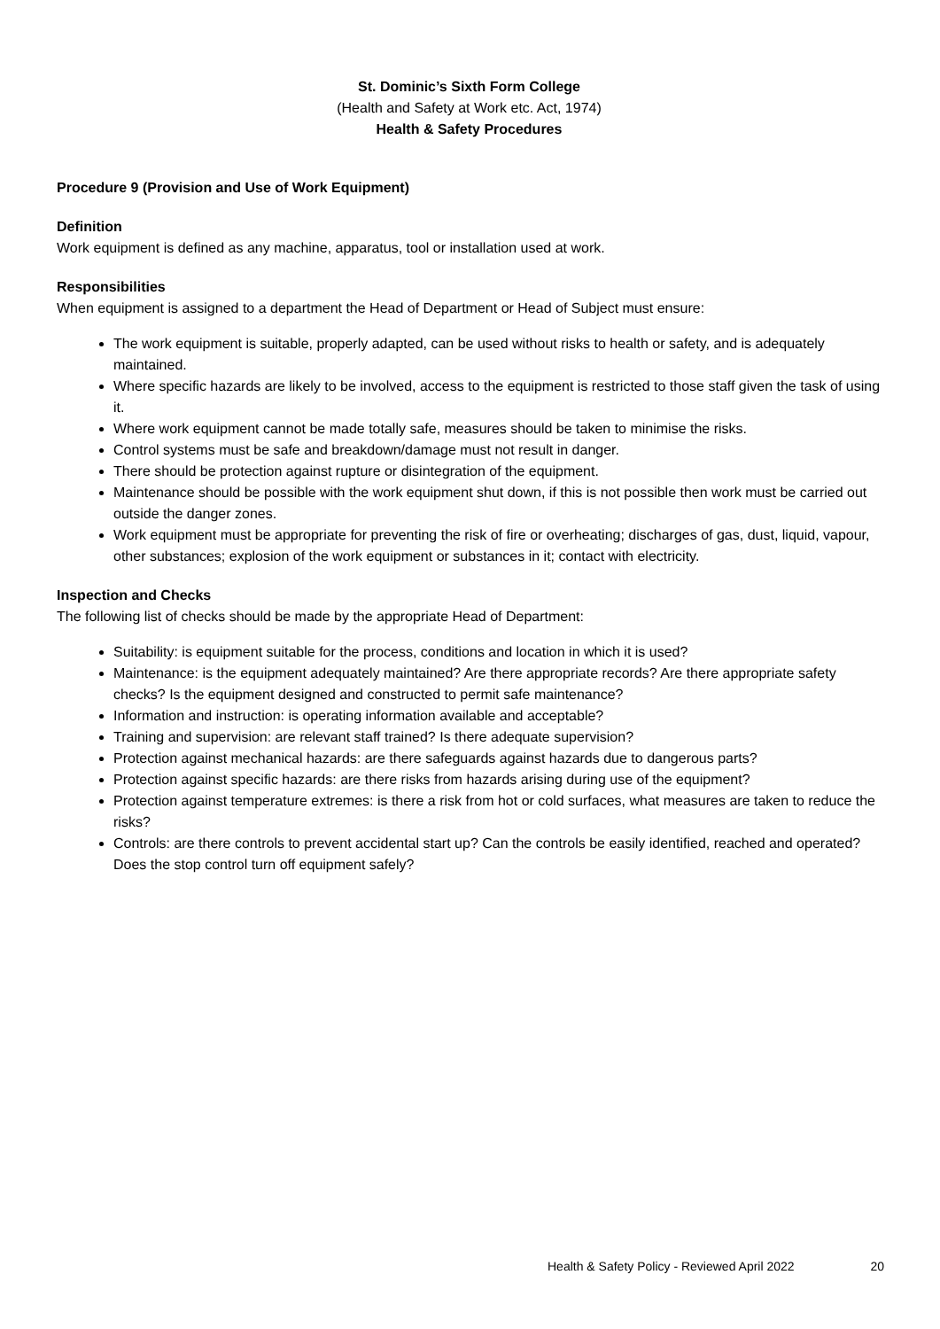St. Dominic’s Sixth Form College
(Health and Safety at Work etc. Act, 1974)
Health & Safety Procedures
Procedure 9 (Provision and Use of Work Equipment)
Definition
Work equipment is defined as any machine, apparatus, tool or installation used at work.
Responsibilities
When equipment is assigned to a department the Head of Department or Head of Subject must ensure:
The work equipment is suitable, properly adapted, can be used without risks to health or safety, and is adequately maintained.
Where specific hazards are likely to be involved, access to the equipment is restricted to those staff given the task of using it.
Where work equipment cannot be made totally safe, measures should be taken to minimise the risks.
Control systems must be safe and breakdown/damage must not result in danger.
There should be protection against rupture or disintegration of the equipment.
Maintenance should be possible with the work equipment shut down, if this is not possible then work must be carried out outside the danger zones.
Work equipment must be appropriate for preventing the risk of fire or overheating; discharges of gas, dust, liquid, vapour, other substances; explosion of the work equipment or substances in it; contact with electricity.
Inspection and Checks
The following list of checks should be made by the appropriate Head of Department:
Suitability: is equipment suitable for the process, conditions and location in which it is used?
Maintenance: is the equipment adequately maintained? Are there appropriate records? Are there appropriate safety checks? Is the equipment designed and constructed to permit safe maintenance?
Information and instruction: is operating information available and acceptable?
Training and supervision: are relevant staff trained? Is there adequate supervision?
Protection against mechanical hazards: are there safeguards against hazards due to dangerous parts?
Protection against specific hazards: are there risks from hazards arising during use of the equipment?
Protection against temperature extremes: is there a risk from hot or cold surfaces, what measures are taken to reduce the risks?
Controls: are there controls to prevent accidental start up? Can the controls be easily identified, reached and operated? Does the stop control turn off equipment safely?
Health & Safety Policy - Reviewed April 2022 20